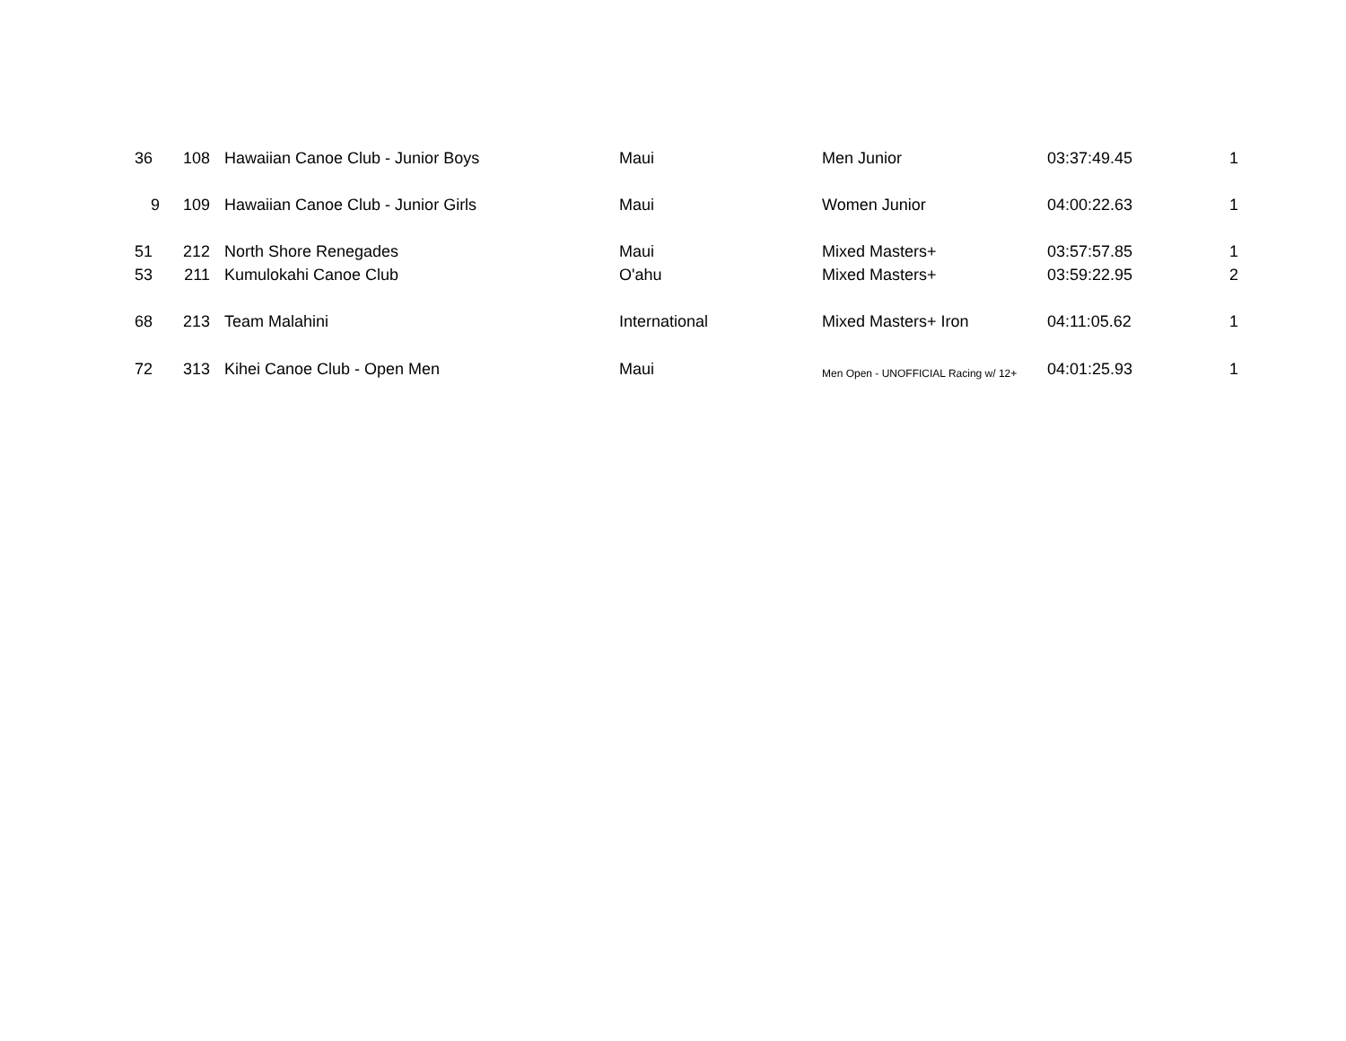| 36 | 108 | Hawaiian Canoe Club - Junior Boys | Maui | Men Junior | 03:37:49.45 | 1 |
| 9 | 109 | Hawaiian Canoe Club - Junior Girls | Maui | Women Junior | 04:00:22.63 | 1 |
| 51 | 212 | North Shore Renegades | Maui | Mixed Masters+ | 03:57:57.85 | 1 |
| 53 | 211 | Kumulokahi Canoe Club | O'ahu | Mixed Masters+ | 03:59:22.95 | 2 |
| 68 | 213 | Team Malahini | International | Mixed Masters+ Iron | 04:11:05.62 | 1 |
| 72 | 313 | Kihei Canoe Club - Open Men | Maui | Men Open - UNOFFICIAL Racing w/ 12+ | 04:01:25.93 | 1 |